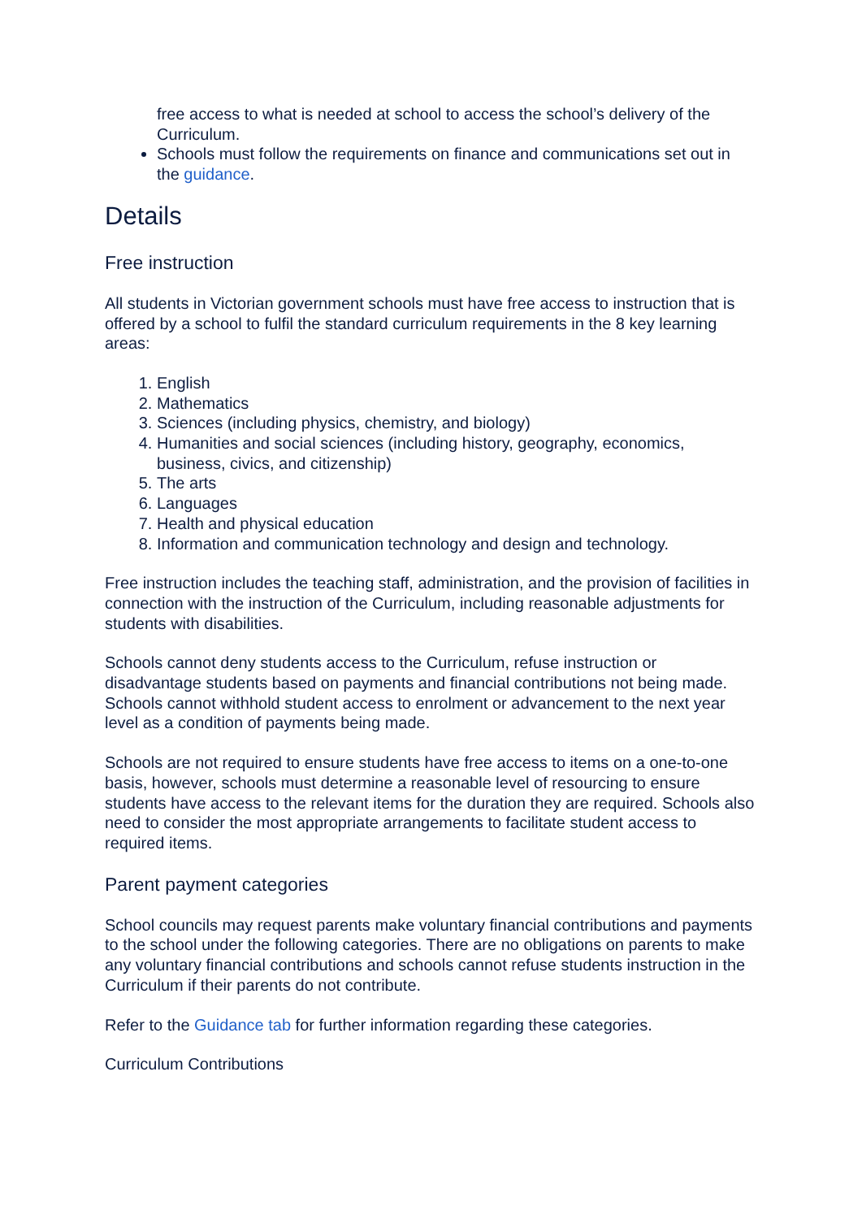free access to what is needed at school to access the school’s delivery of the Curriculum.
Schools must follow the requirements on finance and communications set out in the guidance.
Details
Free instruction
All students in Victorian government schools must have free access to instruction that is offered by a school to fulfil the standard curriculum requirements in the 8 key learning areas:
1. English
2. Mathematics
3. Sciences (including physics, chemistry, and biology)
4. Humanities and social sciences (including history, geography, economics, business, civics, and citizenship)
5. The arts
6. Languages
7. Health and physical education
8. Information and communication technology and design and technology.
Free instruction includes the teaching staff, administration, and the provision of facilities in connection with the instruction of the Curriculum, including reasonable adjustments for students with disabilities.
Schools cannot deny students access to the Curriculum, refuse instruction or disadvantage students based on payments and financial contributions not being made. Schools cannot withhold student access to enrolment or advancement to the next year level as a condition of payments being made.
Schools are not required to ensure students have free access to items on a one-to-one basis, however, schools must determine a reasonable level of resourcing to ensure students have access to the relevant items for the duration they are required. Schools also need to consider the most appropriate arrangements to facilitate student access to required items.
Parent payment categories
School councils may request parents make voluntary financial contributions and payments to the school under the following categories. There are no obligations on parents to make any voluntary financial contributions and schools cannot refuse students instruction in the Curriculum if their parents do not contribute.
Refer to the Guidance tab for further information regarding these categories.
Curriculum Contributions